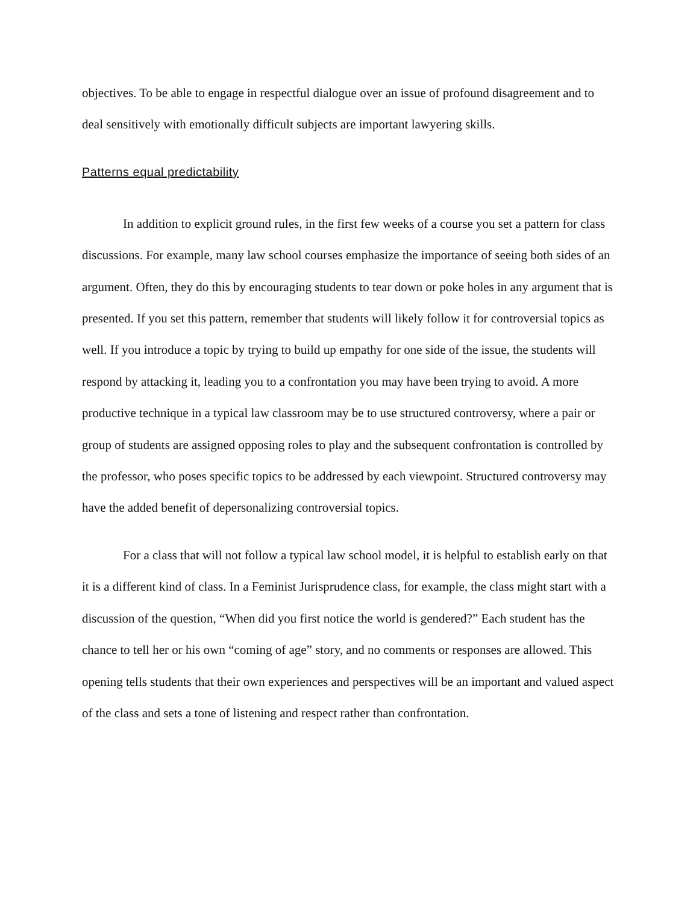objectives. To be able to engage in respectful dialogue over an issue of profound disagreement and to deal sensitively with emotionally difficult subjects are important lawyering skills.
Patterns equal predictability
In addition to explicit ground rules, in the first few weeks of a course you set a pattern for class discussions. For example, many law school courses emphasize the importance of seeing both sides of an argument. Often, they do this by encouraging students to tear down or poke holes in any argument that is presented. If you set this pattern, remember that students will likely follow it for controversial topics as well. If you introduce a topic by trying to build up empathy for one side of the issue, the students will respond by attacking it, leading you to a confrontation you may have been trying to avoid. A more productive technique in a typical law classroom may be to use structured controversy, where a pair or group of students are assigned opposing roles to play and the subsequent confrontation is controlled by the professor, who poses specific topics to be addressed by each viewpoint. Structured controversy may have the added benefit of depersonalizing controversial topics.
For a class that will not follow a typical law school model, it is helpful to establish early on that it is a different kind of class. In a Feminist Jurisprudence class, for example, the class might start with a discussion of the question, “When did you first notice the world is gendered?” Each student has the chance to tell her or his own “coming of age” story, and no comments or responses are allowed. This opening tells students that their own experiences and perspectives will be an important and valued aspect of the class and sets a tone of listening and respect rather than confrontation.